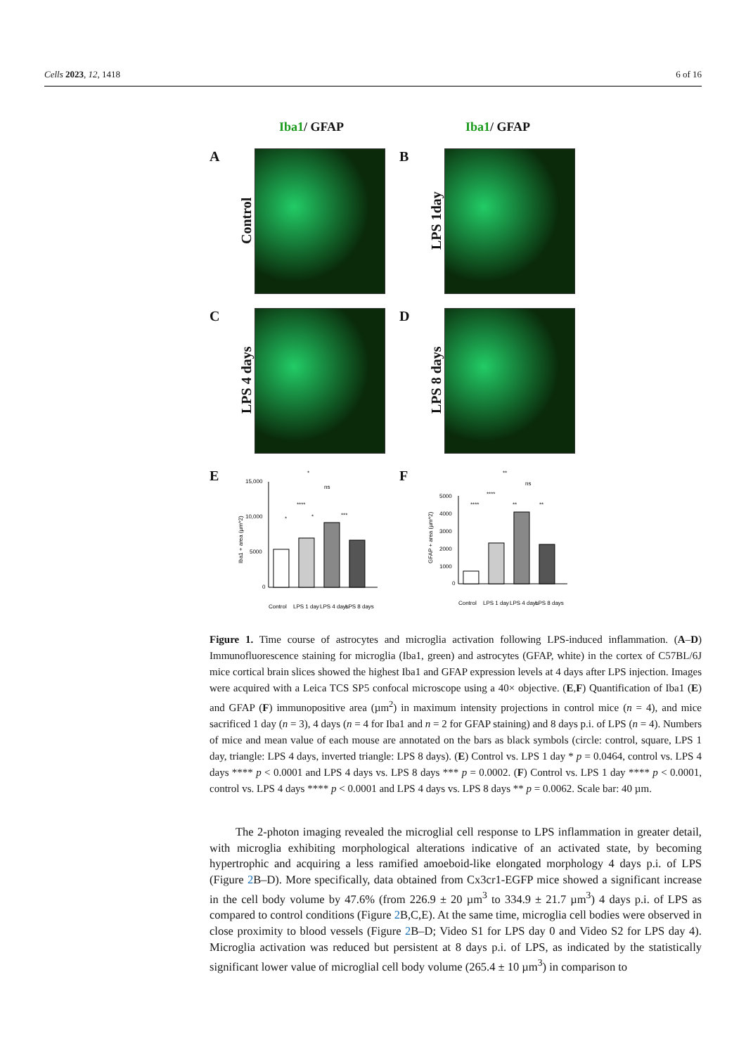Cells 2023, 12, 1418 6 of 16
Iba1/ GFAP Iba1/ GFAP
A
Control
B
LPS 1day
C
LPS 4 days
D
LPS 8 days
E
Iba1 + area (µm^2)
15,000
10,000
5000
0
*
ns
****
*
*
***
Control
LPS 1 day
LPS 4 days
LPS 8 days
F
GFAP + area (µm^2)
5000
4000
3000
2000
1000
0
**
ns
****
****
**
**
Control
LPS 1 day
LPS 4 days
LPS 8 days
Figure 1. Time course of astrocytes and microglia activation following LPS-induced inflammation. (A–D) Immunofluorescence staining for microglia (Iba1, green) and astrocytes (GFAP, white) in the cortex of C57BL/6J mice cortical brain slices showed the highest Iba1 and GFAP expression levels at 4 days after LPS injection. Images were acquired with a Leica TCS SP5 confocal microscope using a 40× objective. (E,F) Quantification of Iba1 (E) and GFAP (F) immunopositive area (µm<sup>2</sup>) in maximum intensity projections in control mice (n = 4), and mice sacrificed 1 day (n = 3), 4 days (n = 4 for Iba1 and n = 2 for GFAP staining) and 8 days p.i. of LPS (n = 4). Numbers of mice and mean value of each mouse are annotated on the bars as black symbols (circle: control, square, LPS 1 day, triangle: LPS 4 days, inverted triangle: LPS 8 days). (E) Control vs. LPS 1 day * p = 0.0464, control vs. LPS 4 days **** p < 0.0001 and LPS 4 days vs. LPS 8 days *** p = 0.0002. (F) Control vs. LPS 1 day **** p < 0.0001, control vs. LPS 4 days **** p < 0.0001 and LPS 4 days vs. LPS 8 days ** p = 0.0062. Scale bar: 40 µm.
The 2-photon imaging revealed the microglial cell response to LPS inflammation in greater detail, with microglia exhibiting morphological alterations indicative of an activated state, by becoming hypertrophic and acquiring a less ramified amoeboid-like elongated morphology 4 days p.i. of LPS (Figure 2 B–D). More specifically, data obtained from Cx3cr1-EGFP mice showed a significant increase in the cell body volume by 47.6% (from 226.9 ± 20 µm<sup>3</sup> to 334.9 ± 21.7 µm<sup>3</sup>) 4 days p.i. of LPS as compared to control conditions (Figure 2 B,C,E). At the same time, microglia cell bodies were observed in close proximity to blood vessels (Figure 2 B–D; Video S1 for LPS day 0 and Video S2 for LPS day 4). Microglia activation was reduced but persistent at 8 days p.i. of LPS, as indicated by the statistically significant lower value of microglial cell body volume (265.4 ± 10 µm<sup>3</sup>) in comparison to